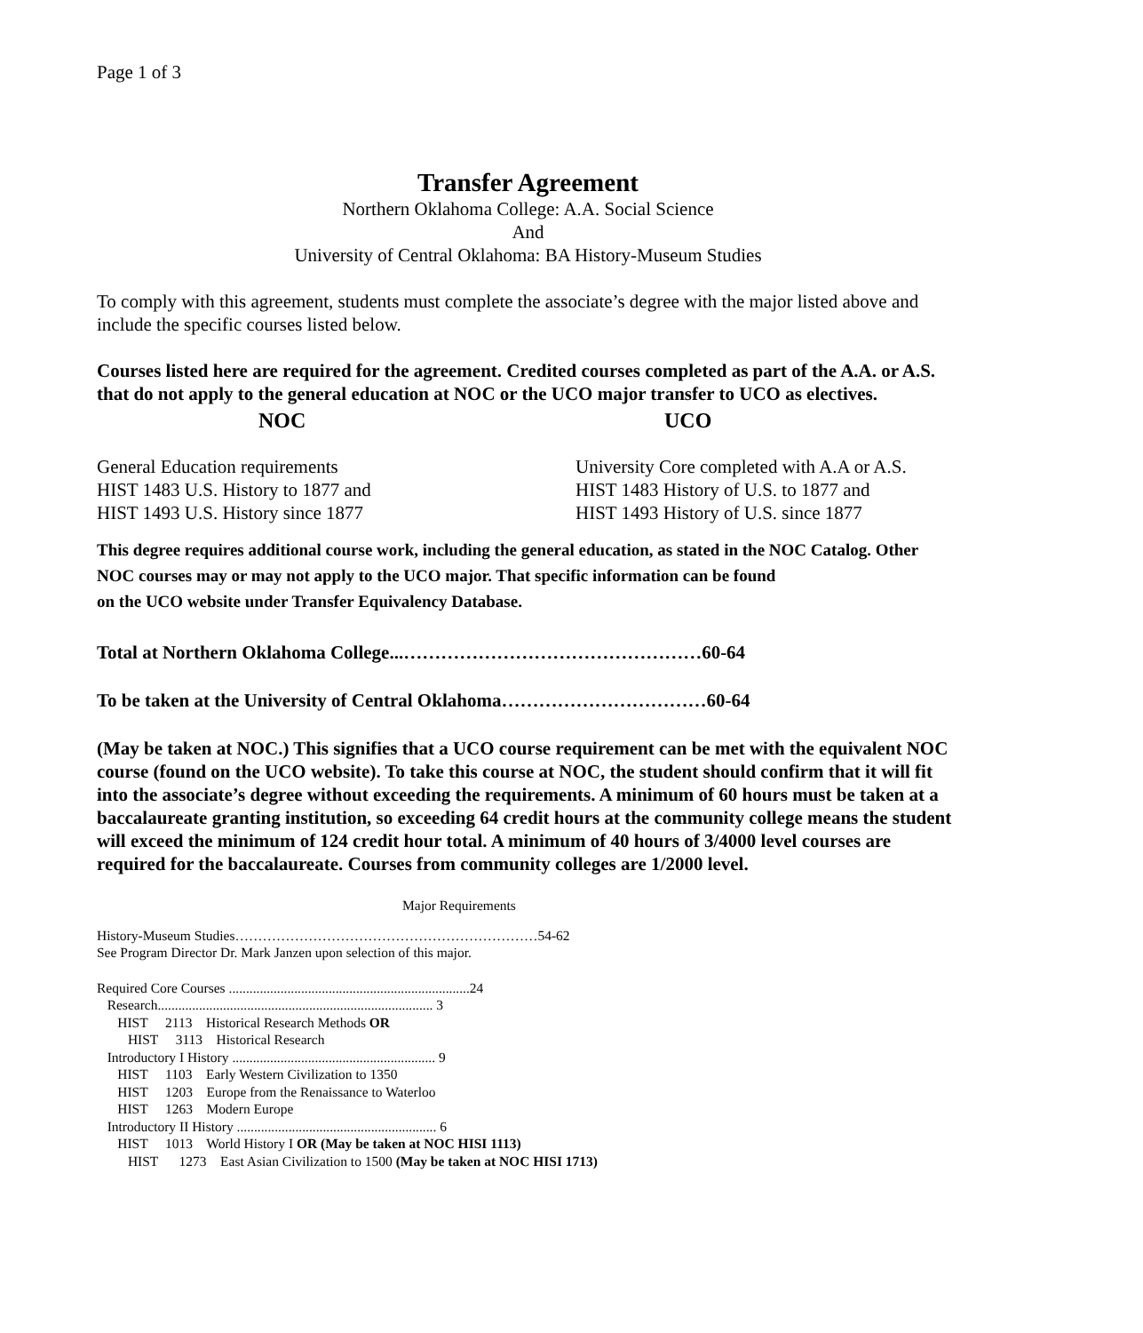Page 1 of 3
Transfer Agreement
Northern Oklahoma College: A.A. Social Science
And
University of Central Oklahoma: BA History-Museum Studies
To comply with this agreement, students must complete the associate’s degree with the major listed above and include the specific courses listed below.
Courses listed here are required for the agreement. Credited courses completed as part of the A.A. or A.S. that do not apply to the general education at NOC or the UCO major transfer to UCO as electives.
NOC UCO
General Education requirements
HIST 1483 U.S. History to 1877 and
HIST 1493 U.S. History since 1877
University Core completed with A.A or A.S.
HIST 1483 History of U.S. to 1877 and
HIST 1493 History of U.S. since 1877
This degree requires additional course work, including the general education, as stated in the NOC Catalog. Other NOC courses may or may not apply to the UCO major. That specific information can be found
on the UCO website under Transfer Equivalency Database.
Total at Northern Oklahoma College...…………………………………………60-64
To be taken at the University of Central Oklahoma……………………………60-64
(May be taken at NOC.) This signifies that a UCO course requirement can be met with the equivalent NOC course (found on the UCO website). To take this course at NOC, the student should confirm that it will fit into the associate’s degree without exceeding the requirements. A minimum of 60 hours must be taken at a baccalaureate granting institution, so exceeding 64 credit hours at the community college means the student will exceed the minimum of 124 credit hour total. A minimum of 40 hours of 3/4000 level courses are required for the baccalaureate. Courses from community colleges are 1/2000 level.
Major Requirements
History-Museum Studies…………………………………………………………54-62
See Program Director Dr. Mark Janzen upon selection of this major.
Required Core Courses ......................................................................24
Research................................................................................ 3
HIST 2113 Historical Research Methods OR
HIST 3113 Historical Research
Introductory I History ........................................................... 9
HIST 1103 Early Western Civilization to 1350
HIST 1203 Europe from the Renaissance to Waterloo
HIST 1263 Modern Europe
Introductory II History .......................................................... 6
HIST 1013 World History I OR (May be taken at NOC HISI 1113)
HIST 1273 East Asian Civilization to 1500 (May be taken at NOC HISI 1713)